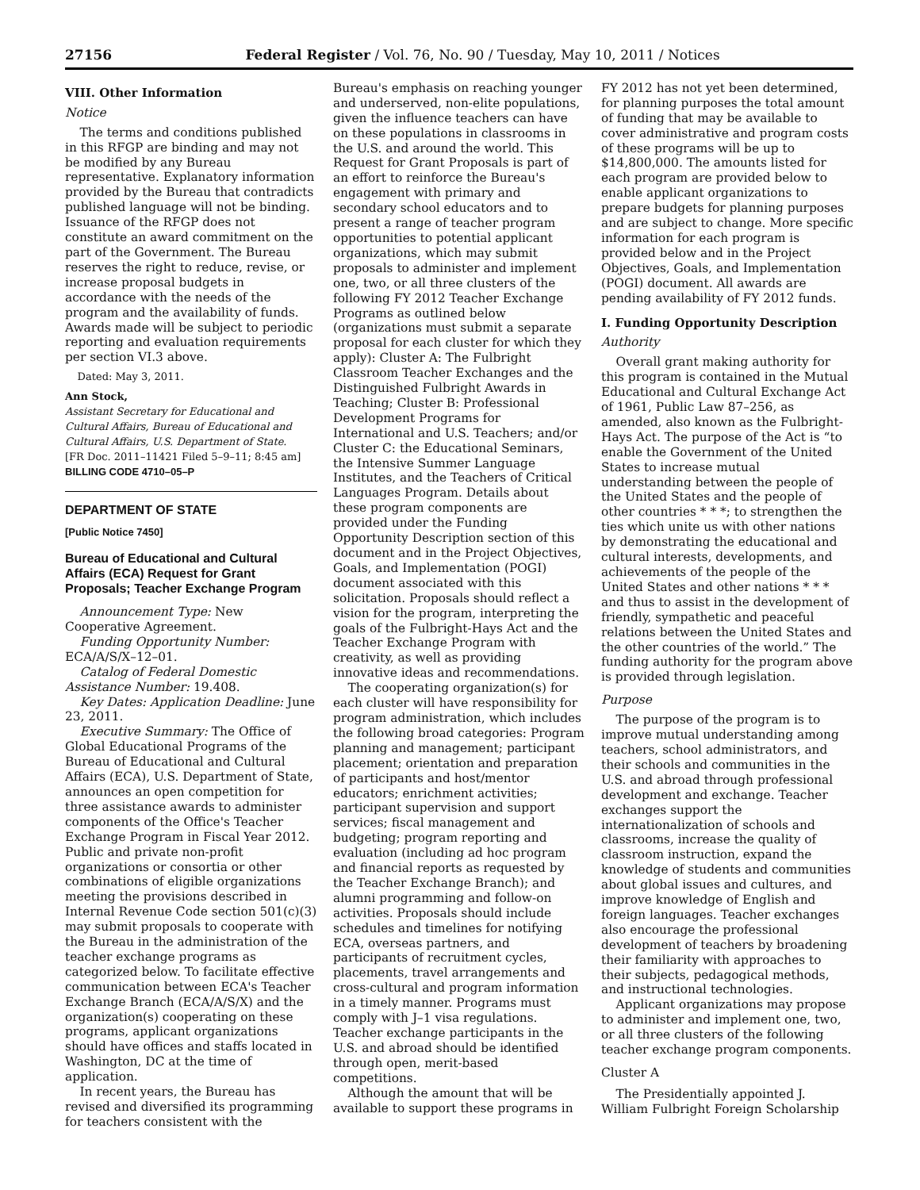27156 Federal Register / Vol. 76, No. 90 / Tuesday, May 10, 2011 / Notices
VIII. Other Information
Notice
The terms and conditions published in this RFGP are binding and may not be modified by any Bureau representative. Explanatory information provided by the Bureau that contradicts published language will not be binding. Issuance of the RFGP does not constitute an award commitment on the part of the Government. The Bureau reserves the right to reduce, revise, or increase proposal budgets in accordance with the needs of the program and the availability of funds. Awards made will be subject to periodic reporting and evaluation requirements per section VI.3 above.
Dated: May 3, 2011.
Ann Stock,
Assistant Secretary for Educational and Cultural Affairs, Bureau of Educational and Cultural Affairs, U.S. Department of State.
[FR Doc. 2011–11421 Filed 5–9–11; 8:45 am]
BILLING CODE 4710–05–P
DEPARTMENT OF STATE
[Public Notice 7450]
Bureau of Educational and Cultural Affairs (ECA) Request for Grant Proposals; Teacher Exchange Program
Announcement Type: New Cooperative Agreement.
Funding Opportunity Number: ECA/A/S/X–12–01.
Catalog of Federal Domestic Assistance Number: 19.408.
Key Dates: Application Deadline: June 23, 2011.
Executive Summary: The Office of Global Educational Programs of the Bureau of Educational and Cultural Affairs (ECA), U.S. Department of State, announces an open competition for three assistance awards to administer components of the Office's Teacher Exchange Program in Fiscal Year 2012. Public and private non-profit organizations or consortia or other combinations of eligible organizations meeting the provisions described in Internal Revenue Code section 501(c)(3) may submit proposals to cooperate with the Bureau in the administration of the teacher exchange programs as categorized below. To facilitate effective communication between ECA's Teacher Exchange Branch (ECA/A/S/X) and the organization(s) cooperating on these programs, applicant organizations should have offices and staffs located in Washington, DC at the time of application.
In recent years, the Bureau has revised and diversified its programming for teachers consistent with the Bureau's emphasis on reaching younger and underserved, non-elite populations, given the influence teachers can have on these populations in classrooms in the U.S. and around the world. This Request for Grant Proposals is part of an effort to reinforce the Bureau's engagement with primary and secondary school educators and to present a range of teacher program opportunities to potential applicant organizations, which may submit proposals to administer and implement one, two, or all three clusters of the following FY 2012 Teacher Exchange Programs as outlined below (organizations must submit a separate proposal for each cluster for which they apply): Cluster A: The Fulbright Classroom Teacher Exchanges and the Distinguished Fulbright Awards in Teaching; Cluster B: Professional Development Programs for International and U.S. Teachers; and/or Cluster C: the Educational Seminars, the Intensive Summer Language Institutes, and the Teachers of Critical Languages Program. Details about these program components are provided under the Funding Opportunity Description section of this document and in the Project Objectives, Goals, and Implementation (POGI) document associated with this solicitation. Proposals should reflect a vision for the program, interpreting the goals of the Fulbright-Hays Act and the Teacher Exchange Program with creativity, as well as providing innovative ideas and recommendations.
The cooperating organization(s) for each cluster will have responsibility for program administration, which includes the following broad categories: Program planning and management; participant placement; orientation and preparation of participants and host/mentor educators; enrichment activities; participant supervision and support services; fiscal management and budgeting; program reporting and evaluation (including ad hoc program and financial reports as requested by the Teacher Exchange Branch); and alumni programming and follow-on activities. Proposals should include schedules and timelines for notifying ECA, overseas partners, and participants of recruitment cycles, placements, travel arrangements and cross-cultural and program information in a timely manner. Programs must comply with J–1 visa regulations. Teacher exchange participants in the U.S. and abroad should be identified through open, merit-based competitions.
Although the amount that will be available to support these programs in FY 2012 has not yet been determined, for planning purposes the total amount of funding that may be available to cover administrative and program costs of these programs will be up to $14,800,000. The amounts listed for each program are provided below to enable applicant organizations to prepare budgets for planning purposes and are subject to change. More specific information for each program is provided below and in the Project Objectives, Goals, and Implementation (POGI) document. All awards are pending availability of FY 2012 funds.
I. Funding Opportunity Description
Authority
Overall grant making authority for this program is contained in the Mutual Educational and Cultural Exchange Act of 1961, Public Law 87–256, as amended, also known as the Fulbright-Hays Act. The purpose of the Act is “to enable the Government of the United States to increase mutual understanding between the people of the United States and the people of other countries * * *; to strengthen the ties which unite us with other nations by demonstrating the educational and cultural interests, developments, and achievements of the people of the United States and other nations * * * and thus to assist in the development of friendly, sympathetic and peaceful relations between the United States and the other countries of the world.” The funding authority for the program above is provided through legislation.
Purpose
The purpose of the program is to improve mutual understanding among teachers, school administrators, and their schools and communities in the U.S. and abroad through professional development and exchange. Teacher exchanges support the internationalization of schools and classrooms, increase the quality of classroom instruction, expand the knowledge of students and communities about global issues and cultures, and improve knowledge of English and foreign languages. Teacher exchanges also encourage the professional development of teachers by broadening their familiarity with approaches to their subjects, pedagogical methods, and instructional technologies.
Applicant organizations may propose to administer and implement one, two, or all three clusters of the following teacher exchange program components.
Cluster A
The Presidentially appointed J. William Fulbright Foreign Scholarship